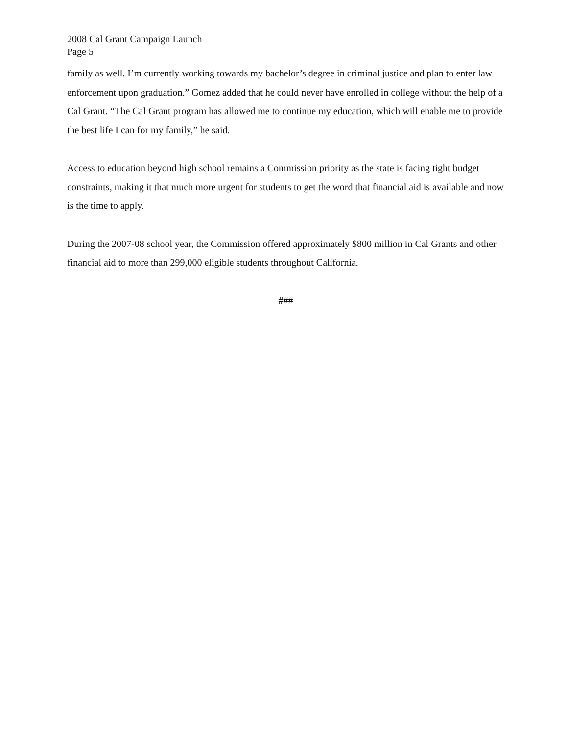2008 Cal Grant Campaign Launch
Page 5
family as well. I’m currently working towards my bachelor’s degree in criminal justice and plan to enter law enforcement upon graduation.” Gomez added that he could never have enrolled in college without the help of a Cal Grant. “The Cal Grant program has allowed me to continue my education, which will enable me to provide the best life I can for my family,” he said.
Access to education beyond high school remains a Commission priority as the state is facing tight budget constraints, making it that much more urgent for students to get the word that financial aid is available and now is the time to apply.
During the 2007-08 school year, the Commission offered approximately $800 million in Cal Grants and other financial aid to more than 299,000 eligible students throughout California.
###